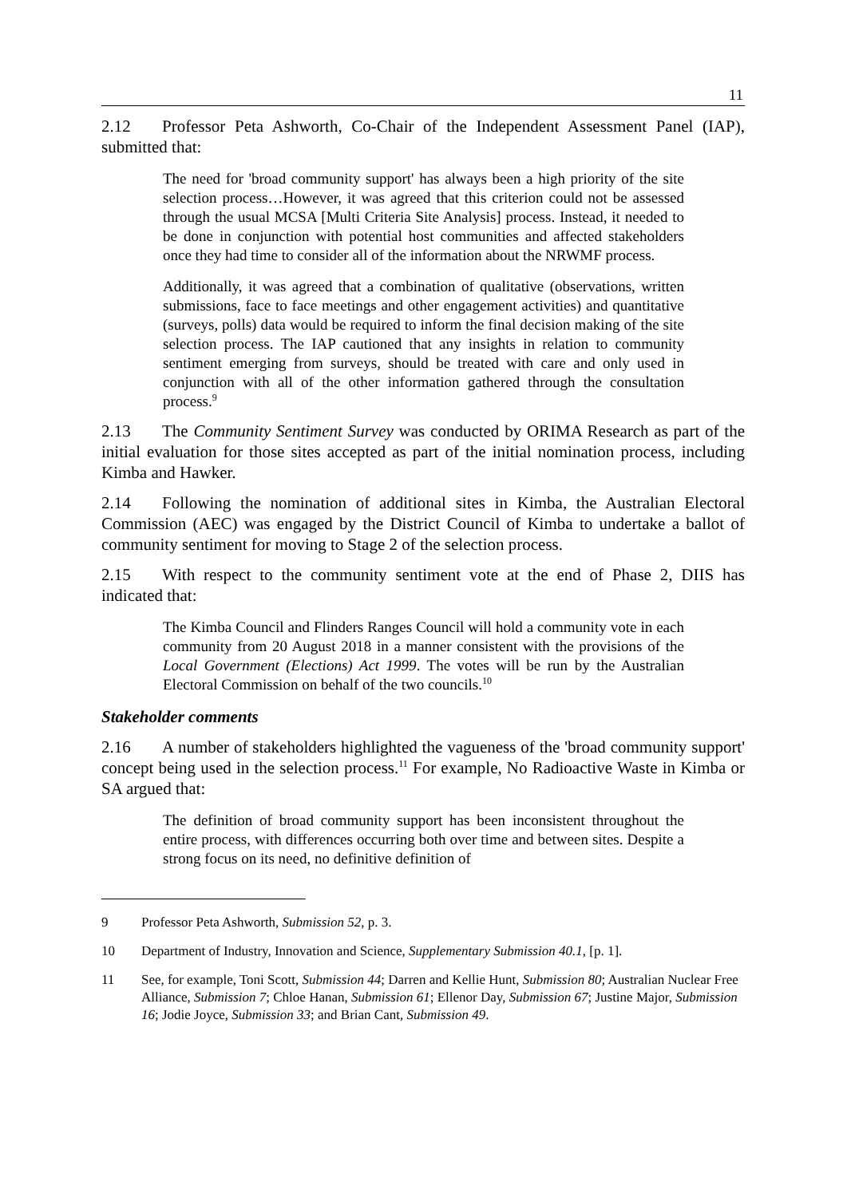11
2.12 Professor Peta Ashworth, Co-Chair of the Independent Assessment Panel (IAP), submitted that:
The need for 'broad community support' has always been a high priority of the site selection process…However, it was agreed that this criterion could not be assessed through the usual MCSA [Multi Criteria Site Analysis] process. Instead, it needed to be done in conjunction with potential host communities and affected stakeholders once they had time to consider all of the information about the NRWMF process.
Additionally, it was agreed that a combination of qualitative (observations, written submissions, face to face meetings and other engagement activities) and quantitative (surveys, polls) data would be required to inform the final decision making of the site selection process. The IAP cautioned that any insights in relation to community sentiment emerging from surveys, should be treated with care and only used in conjunction with all of the other information gathered through the consultation process.<sup>9</sup>
2.13 The Community Sentiment Survey was conducted by ORIMA Research as part of the initial evaluation for those sites accepted as part of the initial nomination process, including Kimba and Hawker.
2.14 Following the nomination of additional sites in Kimba, the Australian Electoral Commission (AEC) was engaged by the District Council of Kimba to undertake a ballot of community sentiment for moving to Stage 2 of the selection process.
2.15 With respect to the community sentiment vote at the end of Phase 2, DIIS has indicated that:
The Kimba Council and Flinders Ranges Council will hold a community vote in each community from 20 August 2018 in a manner consistent with the provisions of the Local Government (Elections) Act 1999. The votes will be run by the Australian Electoral Commission on behalf of the two councils.<sup>10</sup>
Stakeholder comments
2.16 A number of stakeholders highlighted the vagueness of the 'broad community support' concept being used in the selection process.<sup>11</sup> For example, No Radioactive Waste in Kimba or SA argued that:
The definition of broad community support has been inconsistent throughout the entire process, with differences occurring both over time and between sites. Despite a strong focus on its need, no definitive definition of
9 Professor Peta Ashworth, Submission 52, p. 3.
10 Department of Industry, Innovation and Science, Supplementary Submission 40.1, [p. 1].
11 See, for example, Toni Scott, Submission 44; Darren and Kellie Hunt, Submission 80; Australian Nuclear Free Alliance, Submission 7; Chloe Hanan, Submission 61; Ellenor Day, Submission 67; Justine Major, Submission 16; Jodie Joyce, Submission 33; and Brian Cant, Submission 49.